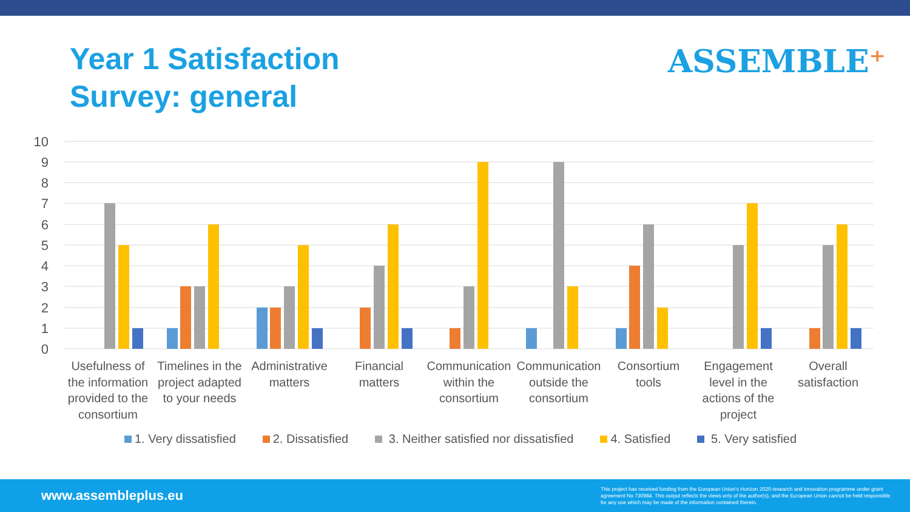Year 1 Satisfaction
Survey: general
ASSEMBLE⁺
10
9
8
7
6
5
4
3
2
1
0
Usefulness of
the information
provided to the
consortium
Timelines in the
project adapted
to your needs
Administrative
matters
Financial
matters
Communication
within the
consortium
Communication
outside the
consortium
Consortium
tools
Engagement
level in the
actions of the
project
Overall
satisfaction
1. Very dissatisfied 2. Dissatisfied 3. Neither satisfied nor dissatisfied 4. Satisfied 5. Very satisfied
www.assembleplus.eu This project has received funding from the European Union's Horizon 2020 research and innovation programme under grant agreement No 730984. This output reflects the views only of the author(s), and the European Union cannot be held responsible for any use which may be made of the information contained therein.